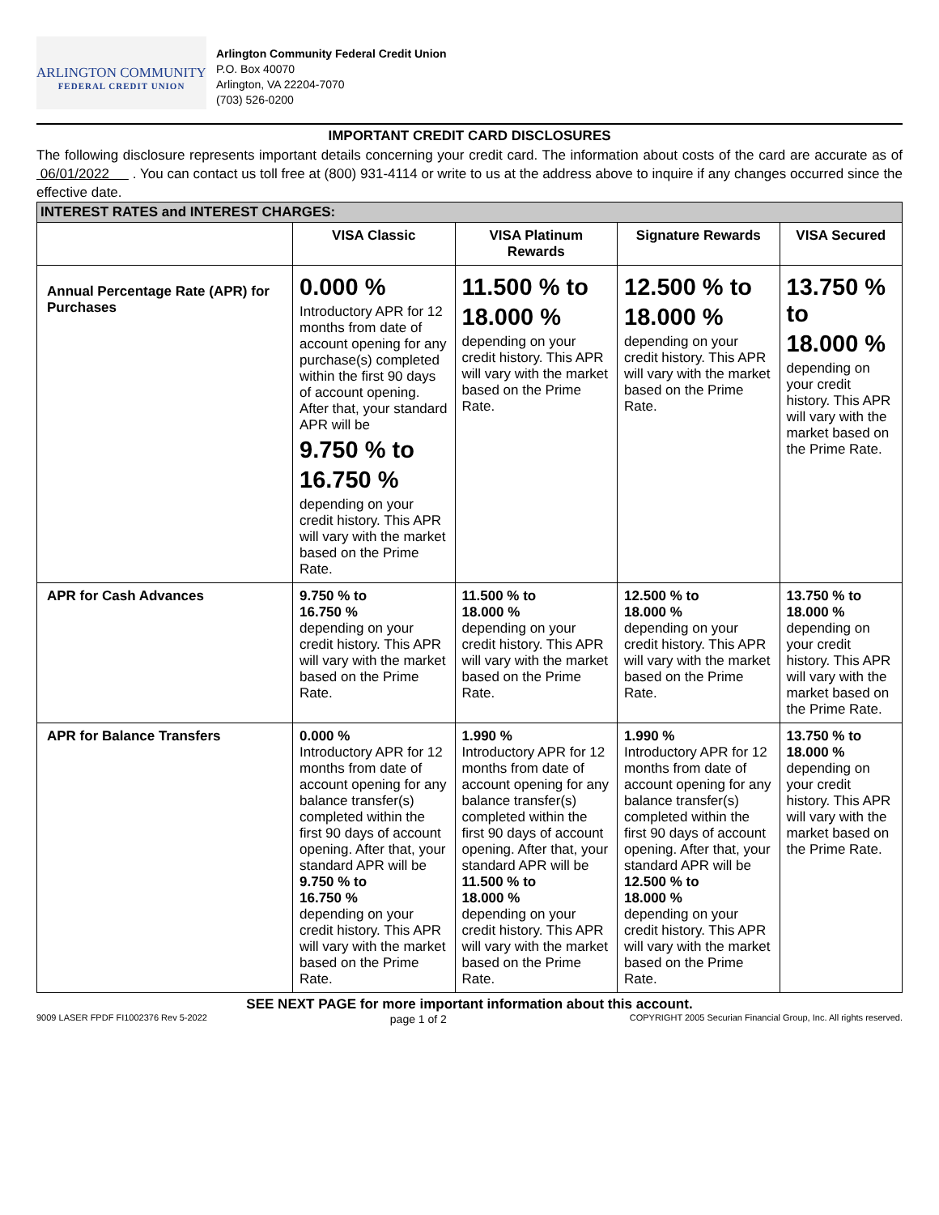ARLINGTON COMMUNITY
FEDERAL CREDIT UNION
Arlington Community Federal Credit Union
P.O. Box 40070
Arlington, VA 22204-7070
(703) 526-0200
IMPORTANT CREDIT CARD DISCLOSURES
The following disclosure represents important details concerning your credit card. The information about costs of the card are accurate as of 06/01/2022 . You can contact us toll free at (800) 931-4114 or write to us at the address above to inquire if any changes occurred since the effective date.
| INTEREST RATES and INTEREST CHARGES: | | | | |
| | VISA Classic | VISA Platinum Rewards | Signature Rewards | VISA Secured |
| Annual Percentage Rate (APR) for Purchases | 0.000 % Introductory APR for 12 months from date of account opening for any purchase(s) completed within the first 90 days of account opening. After that, your standard APR will be 9.750 % to 16.750 % depending on your credit history. This APR will vary with the market based on the Prime Rate. | 11.500 % to 18.000 % depending on your credit history. This APR will vary with the market based on the Prime Rate. | 12.500 % to 18.000 % depending on your credit history. This APR will vary with the market based on the Prime Rate. | 13.750 % to 18.000 % depending on your credit history. This APR will vary with the market based on the Prime Rate. |
| APR for Cash Advances | 9.750 % to 16.750 % depending on your credit history. This APR will vary with the market based on the Prime Rate. | 11.500 % to 18.000 % depending on your credit history. This APR will vary with the market based on the Prime Rate. | 12.500 % to 18.000 % depending on your credit history. This APR will vary with the market based on the Prime Rate. | 13.750 % to 18.000 % depending on your credit history. This APR will vary with the market based on the Prime Rate. |
| APR for Balance Transfers | 0.000 % Introductory APR for 12 months from date of account opening for any balance transfer(s) completed within the first 90 days of account opening. After that, your standard APR will be 9.750 % to 16.750 % depending on your credit history. This APR will vary with the market based on the Prime Rate. | 1.990 % Introductory APR for 12 months from date of account opening for any balance transfer(s) completed within the first 90 days of account opening. After that, your standard APR will be 11.500 % to 18.000 % depending on your credit history. This APR will vary with the market based on the Prime Rate. | 1.990 % Introductory APR for 12 months from date of account opening for any balance transfer(s) completed within the first 90 days of account opening. After that, your standard APR will be 12.500 % to 18.000 % depending on your credit history. This APR will vary with the market based on the Prime Rate. | 13.750 % to 18.000 % depending on your credit history. This APR will vary with the market based on the Prime Rate. |
SEE NEXT PAGE for more important information about this account.
9009 LASER FPDF FI1002376 Rev 5-2022 page 1 of 2 COPYRIGHT 2005 Securian Financial Group, Inc. All rights reserved.